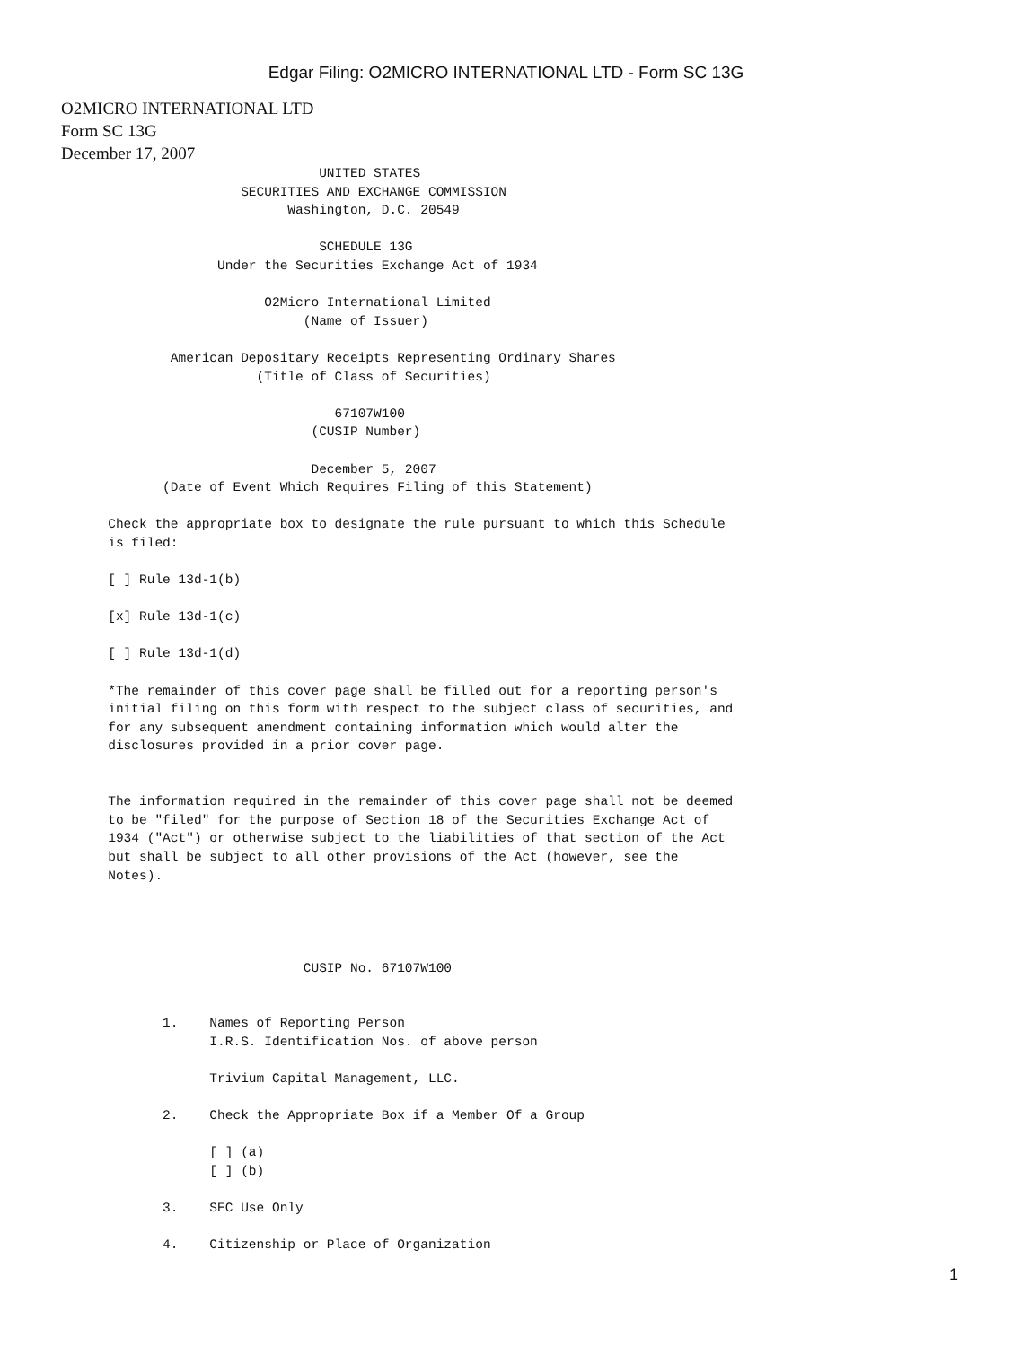Edgar Filing: O2MICRO INTERNATIONAL LTD - Form SC 13G
O2MICRO INTERNATIONAL LTD
Form SC 13G
December 17, 2007
                                 UNITED STATES
                       SECURITIES AND EXCHANGE COMMISSION
                             Washington, D.C. 20549

                                 SCHEDULE 13G
                    Under the Securities Exchange Act of 1934

                          O2Micro International Limited
                               (Name of Issuer)

              American Depositary Receipts Representing Ordinary Shares
                         (Title of Class of Securities)

                                   67107W100
                                (CUSIP Number)

                                December 5, 2007
             (Date of Event Which Requires Filing of this Statement)

      Check the appropriate box to designate the rule pursuant to which this Schedule
      is filed:

      [ ] Rule 13d-1(b)

      [x] Rule 13d-1(c)

      [ ] Rule 13d-1(d)

      *The remainder of this cover page shall be filled out for a reporting person's
      initial filing on this form with respect to the subject class of securities, and
      for any subsequent amendment containing information which would alter the
      disclosures provided in a prior cover page.


      The information required in the remainder of this cover page shall not be deemed
      to be "filed" for the purpose of Section 18 of the Securities Exchange Act of
      1934 ("Act") or otherwise subject to the liabilities of that section of the Act
      but shall be subject to all other provisions of the Act (however, see the
      Notes).




                               CUSIP No. 67107W100


             1.    Names of Reporting Person
                   I.R.S. Identification Nos. of above person

                   Trivium Capital Management, LLC.

             2.    Check the Appropriate Box if a Member Of a Group

                   [ ] (a)
                   [ ] (b)

             3.    SEC Use Only

             4.    Citizenship or Place of Organization
1